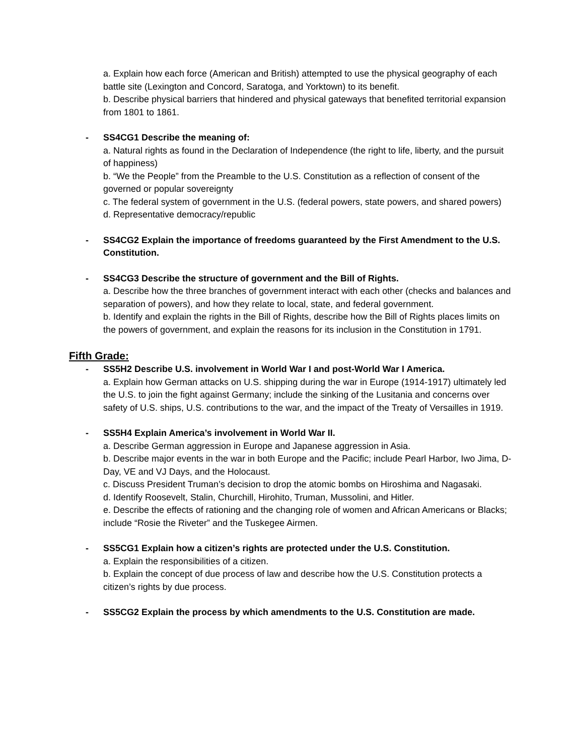a. Explain how each force (American and British) attempted to use the physical geography of each battle site (Lexington and Concord, Saratoga, and Yorktown) to its benefit.
b. Describe physical barriers that hindered and physical gateways that benefited territorial expansion from 1801 to 1861.
- SS4CG1 Describe the meaning of:
a. Natural rights as found in the Declaration of Independence (the right to life, liberty, and the pursuit of happiness)
b. “We the People” from the Preamble to the U.S. Constitution as a reflection of consent of the governed or popular sovereignty
c. The federal system of government in the U.S. (federal powers, state powers, and shared powers)
d. Representative democracy/republic
- SS4CG2 Explain the importance of freedoms guaranteed by the First Amendment to the U.S. Constitution.
- SS4CG3 Describe the structure of government and the Bill of Rights.
a. Describe how the three branches of government interact with each other (checks and balances and separation of powers), and how they relate to local, state, and federal government.
b. Identify and explain the rights in the Bill of Rights, describe how the Bill of Rights places limits on the powers of government, and explain the reasons for its inclusion in the Constitution in 1791.
Fifth Grade:
- SS5H2 Describe U.S. involvement in World War I and post-World War I America.
a. Explain how German attacks on U.S. shipping during the war in Europe (1914-1917) ultimately led the U.S. to join the fight against Germany; include the sinking of the Lusitania and concerns over safety of U.S. ships, U.S. contributions to the war, and the impact of the Treaty of Versailles in 1919.
- SS5H4 Explain America’s involvement in World War II.
a. Describe German aggression in Europe and Japanese aggression in Asia.
b. Describe major events in the war in both Europe and the Pacific; include Pearl Harbor, Iwo Jima, D-Day, VE and VJ Days, and the Holocaust.
c. Discuss President Truman’s decision to drop the atomic bombs on Hiroshima and Nagasaki.
d. Identify Roosevelt, Stalin, Churchill, Hirohito, Truman, Mussolini, and Hitler.
e. Describe the effects of rationing and the changing role of women and African Americans or Blacks; include “Rosie the Riveter” and the Tuskegee Airmen.
- SS5CG1 Explain how a citizen’s rights are protected under the U.S. Constitution.
a. Explain the responsibilities of a citizen.
b. Explain the concept of due process of law and describe how the U.S. Constitution protects a citizen’s rights by due process.
- SS5CG2 Explain the process by which amendments to the U.S. Constitution are made.